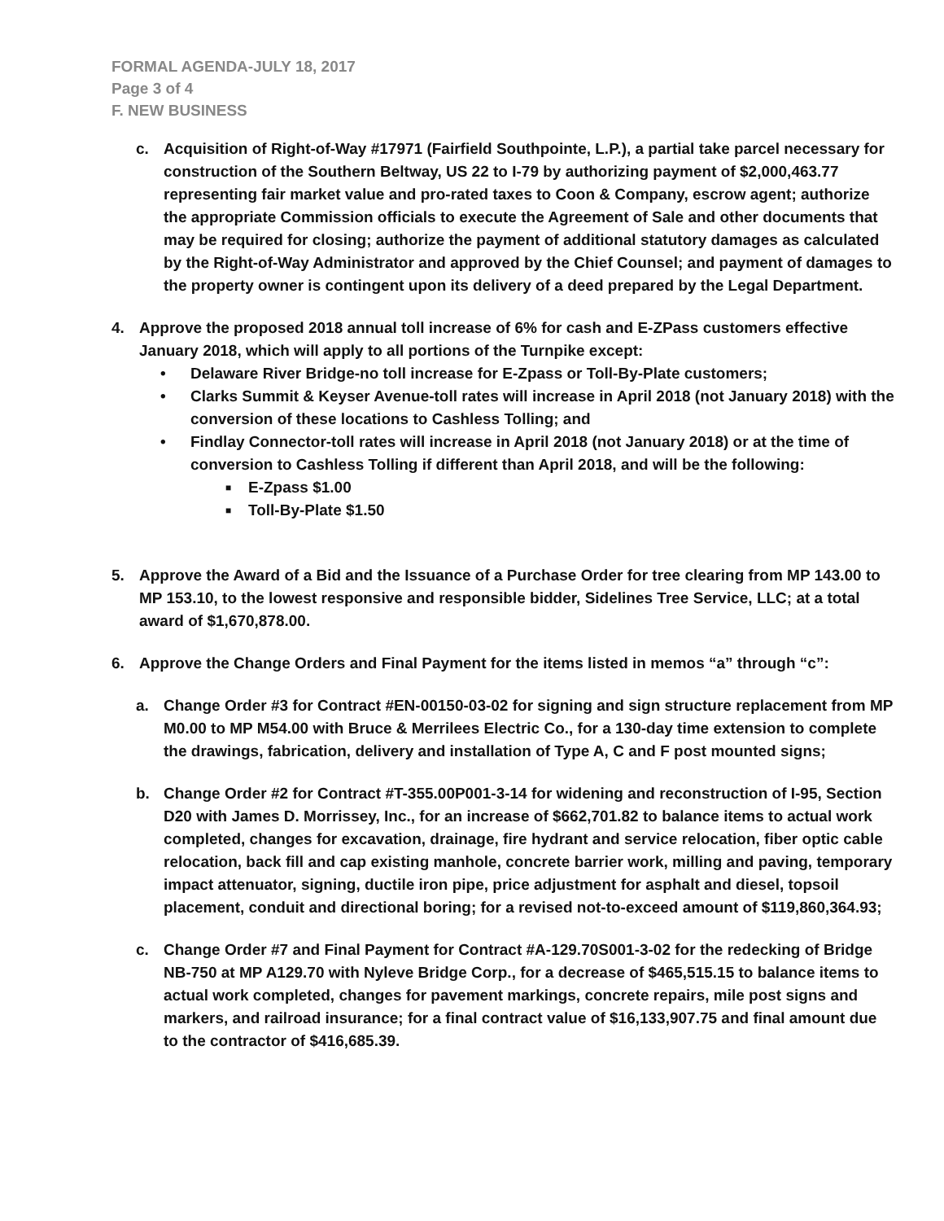FORMAL AGENDA-JULY 18, 2017
Page 3 of 4
F. NEW BUSINESS
c. Acquisition of Right-of-Way #17971 (Fairfield Southpointe, L.P.), a partial take parcel necessary for construction of the Southern Beltway, US 22 to I-79 by authorizing payment of $2,000,463.77 representing fair market value and pro-rated taxes to Coon & Company, escrow agent; authorize the appropriate Commission officials to execute the Agreement of Sale and other documents that may be required for closing; authorize the payment of additional statutory damages as calculated by the Right-of-Way Administrator and approved by the Chief Counsel; and payment of damages to the property owner is contingent upon its delivery of a deed prepared by the Legal Department.
4. Approve the proposed 2018 annual toll increase of 6% for cash and E-ZPass customers effective January 2018, which will apply to all portions of the Turnpike except:
• Delaware River Bridge-no toll increase for E-Zpass or Toll-By-Plate customers;
• Clarks Summit & Keyser Avenue-toll rates will increase in April 2018 (not January 2018) with the conversion of these locations to Cashless Tolling; and
• Findlay Connector-toll rates will increase in April 2018 (not January 2018) or at the time of conversion to Cashless Tolling if different than April 2018, and will be the following:
■
E-Zpass $1.00
■
Toll-By-Plate $1.50
5. Approve the Award of a Bid and the Issuance of a Purchase Order for tree clearing from MP 143.00 to MP 153.10, to the lowest responsive and responsible bidder, Sidelines Tree Service, LLC; at a total award of $1,670,878.00.
6. Approve the Change Orders and Final Payment for the items listed in memos “a” through “c”:
a. Change Order #3 for Contract #EN-00150-03-02 for signing and sign structure replacement from MP M0.00 to MP M54.00 with Bruce & Merrilees Electric Co., for a 130-day time extension to complete the drawings, fabrication, delivery and installation of Type A, C and F post mounted signs;
b. Change Order #2 for Contract #T-355.00P001-3-14 for widening and reconstruction of I-95, Section D20 with James D. Morrissey, Inc., for an increase of $662,701.82 to balance items to actual work completed, changes for excavation, drainage, fire hydrant and service relocation, fiber optic cable relocation, back fill and cap existing manhole, concrete barrier work, milling and paving, temporary impact attenuator, signing, ductile iron pipe, price adjustment for asphalt and diesel, topsoil placement, conduit and directional boring; for a revised not-to-exceed amount of $119,860,364.93;
c. Change Order #7 and Final Payment for Contract #A-129.70S001-3-02 for the redecking of Bridge NB-750 at MP A129.70 with Nyleve Bridge Corp., for a decrease of $465,515.15 to balance items to actual work completed, changes for pavement markings, concrete repairs, mile post signs and markers, and railroad insurance; for a final contract value of $16,133,907.75 and final amount due to the contractor of $416,685.39.